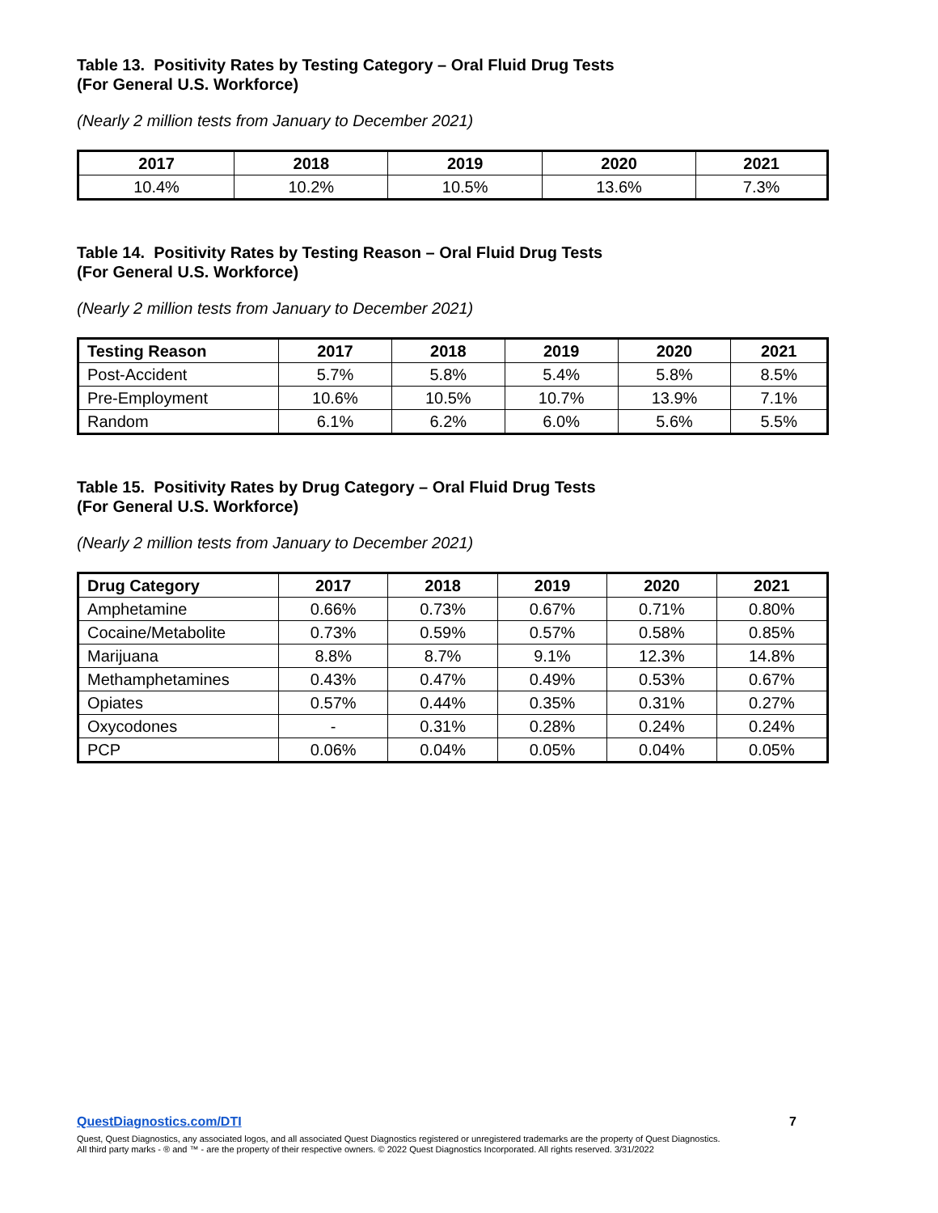Table 13. Positivity Rates by Testing Category – Oral Fluid Drug Tests
(For General U.S. Workforce)
(Nearly 2 million tests from January to December 2021)
| 2017 | 2018 | 2019 | 2020 | 2021 |
| --- | --- | --- | --- | --- |
| 10.4% | 10.2% | 10.5% | 13.6% | 7.3% |
Table 14. Positivity Rates by Testing Reason – Oral Fluid Drug Tests
(For General U.S. Workforce)
(Nearly 2 million tests from January to December 2021)
| Testing Reason | 2017 | 2018 | 2019 | 2020 | 2021 |
| --- | --- | --- | --- | --- | --- |
| Post-Accident | 5.7% | 5.8% | 5.4% | 5.8% | 8.5% |
| Pre-Employment | 10.6% | 10.5% | 10.7% | 13.9% | 7.1% |
| Random | 6.1% | 6.2% | 6.0% | 5.6% | 5.5% |
Table 15. Positivity Rates by Drug Category – Oral Fluid Drug Tests
(For General U.S. Workforce)
(Nearly 2 million tests from January to December 2021)
| Drug Category | 2017 | 2018 | 2019 | 2020 | 2021 |
| --- | --- | --- | --- | --- | --- |
| Amphetamine | 0.66% | 0.73% | 0.67% | 0.71% | 0.80% |
| Cocaine/Metabolite | 0.73% | 0.59% | 0.57% | 0.58% | 0.85% |
| Marijuana | 8.8% | 8.7% | 9.1% | 12.3% | 14.8% |
| Methamphetamines | 0.43% | 0.47% | 0.49% | 0.53% | 0.67% |
| Opiates | 0.57% | 0.44% | 0.35% | 0.31% | 0.27% |
| Oxycodones | - | 0.31% | 0.28% | 0.24% | 0.24% |
| PCP | 0.06% | 0.04% | 0.05% | 0.04% | 0.05% |
QuestDiagnostics.com/DTI 7
Quest, Quest Diagnostics, any associated logos, and all associated Quest Diagnostics registered or unregistered trademarks are the property of Quest Diagnostics.
All third party marks - ® and ™ - are the property of their respective owners. © 2022 Quest Diagnostics Incorporated. All rights reserved. 3/31/2022